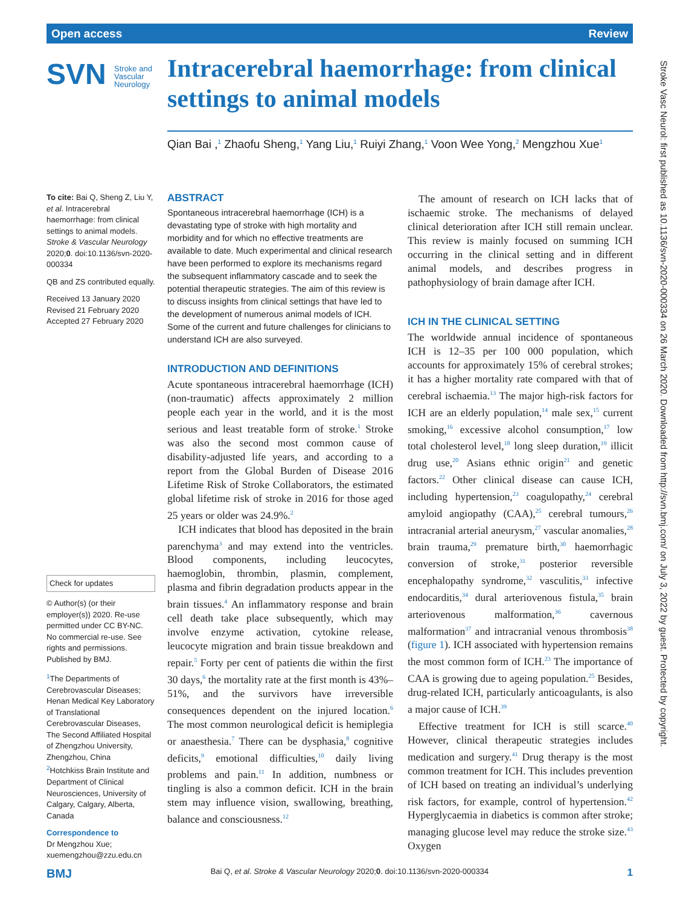Open access Review
SVN Stroke and
Vascular
Neurology
Intracerebral haemorrhage: from clinical settings to animal models
Qian Bai ,<sup>1</sup> Zhaofu Sheng,<sup>1</sup> Yang Liu,<sup>1</sup> Ruiyi Zhang,<sup>1</sup> Voon Wee Yong,<sup>2</sup> Mengzhou Xue<sup>1</sup>
To cite: Bai Q, Sheng Z, Liu Y, et al. Intracerebral haemorrhage: from clinical settings to animal models. Stroke & Vascular Neurology 2020;0. doi:10.1136/svn-2020-000334
QB and ZS contributed equally.
Received 13 January 2020
Revised 21 February 2020
Accepted 27 February 2020
Check for updates
© Author(s) (or their employer(s)) 2020. Re-use permitted under CC BY-NC. No commercial re-use. See rights and permissions. Published by BMJ.
<sup>1</sup> The Departments of Cerebrovascular Diseases; Henan Medical Key Laboratory of Translational Cerebrovascular Diseases, The Second Affiliated Hospital of Zhengzhou University, Zhengzhou, China
<sup>2</sup> Hotchkiss Brain Institute and Department of Clinical Neurosciences, University of Calgary, Calgary, Alberta, Canada
Correspondence to
Dr Mengzhou Xue; xuemengzhou@zzu.edu.cn
ABSTRACT
Spontaneous intracerebral haemorrhage (ICH) is a devastating type of stroke with high mortality and morbidity and for which no effective treatments are available to date. Much experimental and clinical research have been performed to explore its mechanisms regard the subsequent inflammatory cascade and to seek the potential therapeutic strategies. The aim of this review is to discuss insights from clinical settings that have led to the development of numerous animal models of ICH. Some of the current and future challenges for clinicians to understand ICH are also surveyed.
INTRODUCTION AND DEFINITIONS
Acute spontaneous intracerebral haemorrhage (ICH) (non-traumatic) affects approximately 2 million people each year in the world, and it is the most serious and least treatable form of stroke.<sup>1</sup> Stroke was also the second most common cause of disability-adjusted life years, and according to a report from the Global Burden of Disease 2016 Lifetime Risk of Stroke Collaborators, the estimated global lifetime risk of stroke in 2016 for those aged 25 years or older was 24.9%.<sup>2</sup>
ICH indicates that blood has deposited in the brain parenchyma<sup>3</sup> and may extend into the ventricles. Blood components, including leucocytes, haemoglobin, thrombin, plasmin, complement, plasma and fibrin degradation products appear in the brain tissues.<sup>4</sup> An inflammatory response and brain cell death take place subsequently, which may involve enzyme activation, cytokine release, leucocyte migration and brain tissue breakdown and repair.<sup>5</sup> Forty per cent of patients die within the first 30 days,<sup>6</sup> the mortality rate at the first month is 43%–51%, and the survivors have irreversible consequences dependent on the injured location.<sup>6</sup> The most common neurological deficit is hemiplegia or anaesthesia.<sup>7</sup> There can be dysphasia,<sup>8</sup> cognitive deficits,<sup>9</sup> emotional difficulties,<sup>10</sup> daily living problems and pain.<sup>11</sup> In addition, numbness or tingling is also a common deficit. ICH in the brain stem may influence vision, swallowing, breathing, balance and consciousness.<sup>12</sup>
The amount of research on ICH lacks that of ischaemic stroke. The mechanisms of delayed clinical deterioration after ICH still remain unclear. This review is mainly focused on summing ICH occurring in the clinical setting and in different animal models, and describes progress in pathophysiology of brain damage after ICH.
ICH IN THE CLINICAL SETTING
The worldwide annual incidence of spontaneous ICH is 12–35 per 100 000 population, which accounts for approximately 15% of cerebral strokes; it has a higher mortality rate compared with that of cerebral ischaemia.<sup>13</sup> The major high-risk factors for ICH are an elderly population,<sup>14</sup> male sex,<sup>15</sup> current smoking,<sup>16</sup> excessive alcohol consumption,<sup>17</sup> low total cholesterol level,<sup>18</sup> long sleep duration,<sup>19</sup> illicit drug use,<sup>20</sup> Asians ethnic origin<sup>21</sup> and genetic factors.<sup>22</sup> Other clinical disease can cause ICH, including hypertension,<sup>23</sup> coagulopathy,<sup>24</sup> cerebral amyloid angiopathy (CAA),<sup>25</sup> cerebral tumours,<sup>26</sup> intracranial arterial aneurysm,<sup>27</sup> vascular anomalies,<sup>28</sup> brain trauma,<sup>29</sup> premature birth,<sup>30</sup> haemorrhagic conversion of stroke,<sup>31</sup> posterior reversible encephalopathy syndrome,<sup>32</sup> vasculitis,<sup>33</sup> infective endocarditis,<sup>34</sup> dural arteriovenous fistula,<sup>35</sup> brain arteriovenous malformation,<sup>36</sup> cavernous malformation<sup>37</sup> and intracranial venous thrombosis<sup>38</sup> (figure 1). ICH associated with hypertension remains the most common form of ICH.<sup>23</sup> The importance of CAA is growing due to ageing population.<sup>25</sup> Besides, drug-related ICH, particularly anticoagulants, is also a major cause of ICH.<sup>39</sup>
Effective treatment for ICH is still scarce.<sup>40</sup> However, clinical therapeutic strategies includes medication and surgery.<sup>41</sup> Drug therapy is the most common treatment for ICH. This includes prevention of ICH based on treating an individual’s underlying risk factors, for example, control of hypertension.<sup>42</sup> Hyperglycaemia in diabetics is common after stroke; managing glucose level may reduce the stroke size.<sup>43</sup> Oxygen
Stroke Vasc Neurol: first published as 10.1136/svn-2020-000334 on 26 March 2020. Downloaded from http://svn.bmj.com/ on July 3, 2022 by guest. Protected by copyright.
BMJ Bai Q, et al. Stroke & Vascular Neurology 2020;0. doi:10.1136/svn-2020-000334 1